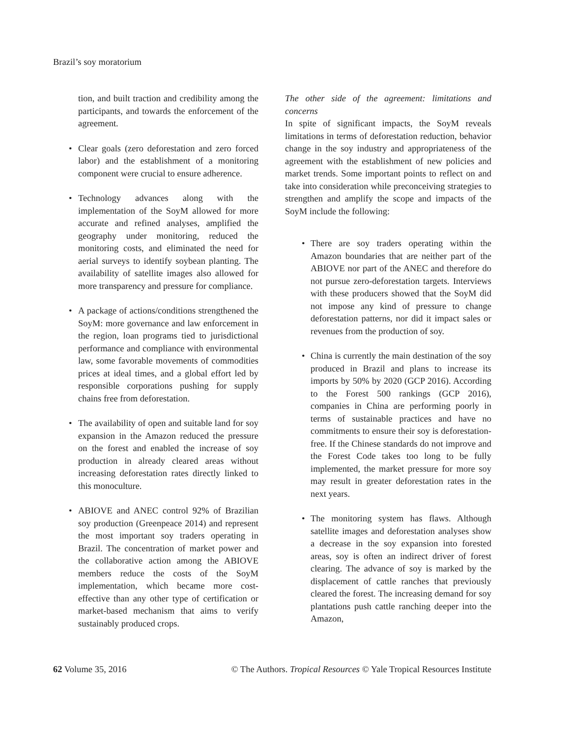Brazil’s soy moratorium
tion, and built traction and credibility among the participants, and towards the enforcement of the agreement.
• Clear goals (zero deforestation and zero forced labor) and the establishment of a monitoring component were crucial to ensure adherence.
• Technology advances along with the implementation of the SoyM allowed for more accurate and refined analyses, amplified the geography under monitoring, reduced the monitoring costs, and eliminated the need for aerial surveys to identify soybean planting. The availability of satellite images also allowed for more transparency and pressure for compliance.
• A package of actions/conditions strengthened the SoyM: more governance and law enforcement in the region, loan programs tied to jurisdictional performance and compliance with environmental law, some favorable movements of commodities prices at ideal times, and a global effort led by responsible corporations pushing for supply chains free from deforestation.
• The availability of open and suitable land for soy expansion in the Amazon reduced the pressure on the forest and enabled the increase of soy production in already cleared areas without increasing deforestation rates directly linked to this monoculture.
• ABIOVE and ANEC control 92% of Brazilian soy production (Greenpeace 2014) and represent the most important soy traders operating in Brazil. The concentration of market power and the collaborative action among the ABIOVE members reduce the costs of the SoyM implementation, which became more cost-effective than any other type of certification or market-based mechanism that aims to verify sustainably produced crops.
The other side of the agreement: limitations and concerns
In spite of significant impacts, the SoyM reveals limitations in terms of deforestation reduction, behavior change in the soy industry and appropriateness of the agreement with the establishment of new policies and market trends. Some important points to reflect on and take into consideration while preconceiving strategies to strengthen and amplify the scope and impacts of the SoyM include the following:
• There are soy traders operating within the Amazon boundaries that are neither part of the ABIOVE nor part of the ANEC and therefore do not pursue zero-deforestation targets. Interviews with these producers showed that the SoyM did not impose any kind of pressure to change deforestation patterns, nor did it impact sales or revenues from the production of soy.
• China is currently the main destination of the soy produced in Brazil and plans to increase its imports by 50% by 2020 (GCP 2016). According to the Forest 500 rankings (GCP 2016), companies in China are performing poorly in terms of sustainable practices and have no commitments to ensure their soy is deforestation-free. If the Chinese standards do not improve and the Forest Code takes too long to be fully implemented, the market pressure for more soy may result in greater deforestation rates in the next years.
• The monitoring system has flaws. Although satellite images and deforestation analyses show a decrease in the soy expansion into forested areas, soy is often an indirect driver of forest clearing. The advance of soy is marked by the displacement of cattle ranches that previously cleared the forest. The increasing demand for soy plantations push cattle ranching deeper into the Amazon,
62 Volume 35, 2016 © The Authors. Tropical Resources © Yale Tropical Resources Institute